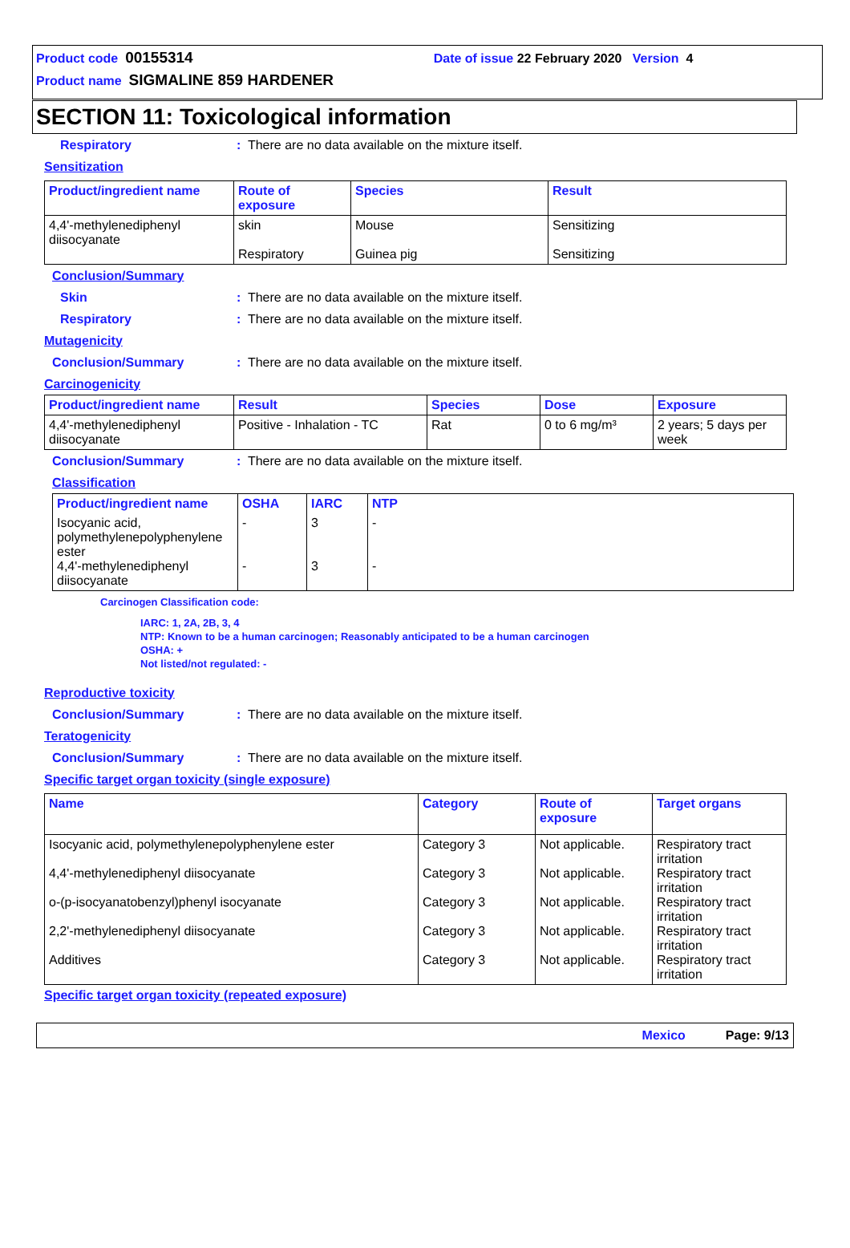Product code 00155314 Date of issue 22 February 2020 Version 4
Product name SIGMALINE 859 HARDENER
SECTION 11: Toxicological information
Respiratory: There are no data available on the mixture itself.
Sensitization
| Product/ingredient name | Route of exposure | Species | Result |
| --- | --- | --- | --- |
| 4,4'-methylenediphenyl diisocyanate | skin Respiratory | Mouse Guinea pig | Sensitizing Sensitizing |
Conclusion/Summary
Skin: There are no data available on the mixture itself.
Respiratory: There are no data available on the mixture itself.
Mutagenicity
Conclusion/Summary: There are no data available on the mixture itself.
Carcinogenicity
| Product/ingredient name | Result | Species | Dose | Exposure |
| --- | --- | --- | --- | --- |
| 4,4'-methylenediphenyl diisocyanate | Positive - Inhalation - TC | Rat | 0 to 6 mg/m³ | 2 years; 5 days per week |
Conclusion/Summary: There are no data available on the mixture itself.
Classification
| Product/ingredient name | OSHA | IARC | NTP |
| --- | --- | --- | --- |
| Isocyanic acid, polymethylenepolyphenylene ester 4,4'-methylenediphenyl diisocyanate | - - | 3 3 | - - |
Carcinogen Classification code:
IARC: 1, 2A, 2B, 3, 4
NTP: Known to be a human carcinogen; Reasonably anticipated to be a human carcinogen
OSHA: +
Not listed/not regulated: -
Reproductive toxicity
Conclusion/Summary: There are no data available on the mixture itself.
Teratogenicity
Conclusion/Summary: There are no data available on the mixture itself.
Specific target organ toxicity (single exposure)
| Name | Category | Route of exposure | Target organs |
| --- | --- | --- | --- |
| Isocyanic acid, polymethylenepolyphenylene ester 4,4'-methylenediphenyl diisocyanate o-(p-isocyanatobenzyl)phenyl isocyanate 2,2'-methylenediphenyl diisocyanate Additives | Category 3 Category 3 Category 3 Category 3 Category 3 | Not applicable. Not applicable. Not applicable. Not applicable. Not applicable. | Respiratory tract irritation Respiratory tract irritation Respiratory tract irritation Respiratory tract irritation Respiratory tract irritation |
Specific target organ toxicity (repeated exposure)
Mexico Page: 9/13